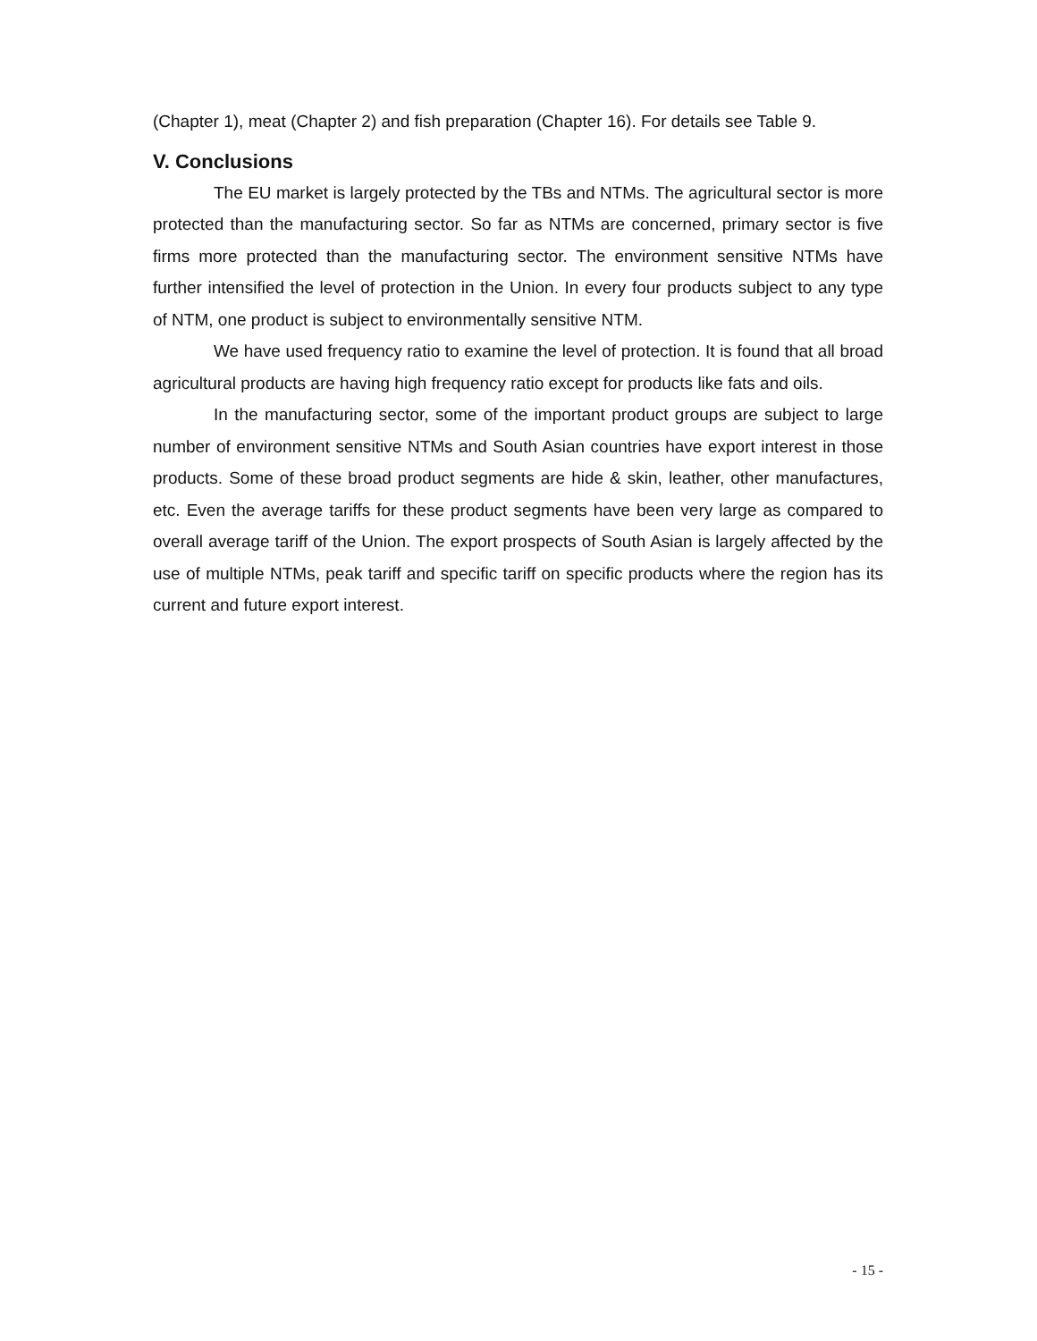(Chapter 1), meat (Chapter 2) and fish preparation (Chapter 16). For details see Table 9.
V. Conclusions
The EU market is largely protected by the TBs and NTMs. The agricultural sector is more protected than the manufacturing sector. So far as NTMs are concerned, primary sector is five firms more protected than the manufacturing sector. The environment sensitive NTMs have further intensified the level of protection in the Union. In every four products subject to any type of NTM, one product is subject to environmentally sensitive NTM.
We have used frequency ratio to examine the level of protection. It is found that all broad agricultural products are having high frequency ratio except for products like fats and oils.
In the manufacturing sector, some of the important product groups are subject to large number of environment sensitive NTMs and South Asian countries have export interest in those products. Some of these broad product segments are hide & skin, leather, other manufactures, etc. Even the average tariffs for these product segments have been very large as compared to overall average tariff of the Union. The export prospects of South Asian is largely affected by the use of multiple NTMs, peak tariff and specific tariff on specific products where the region has its current and future export interest.
- 15 -